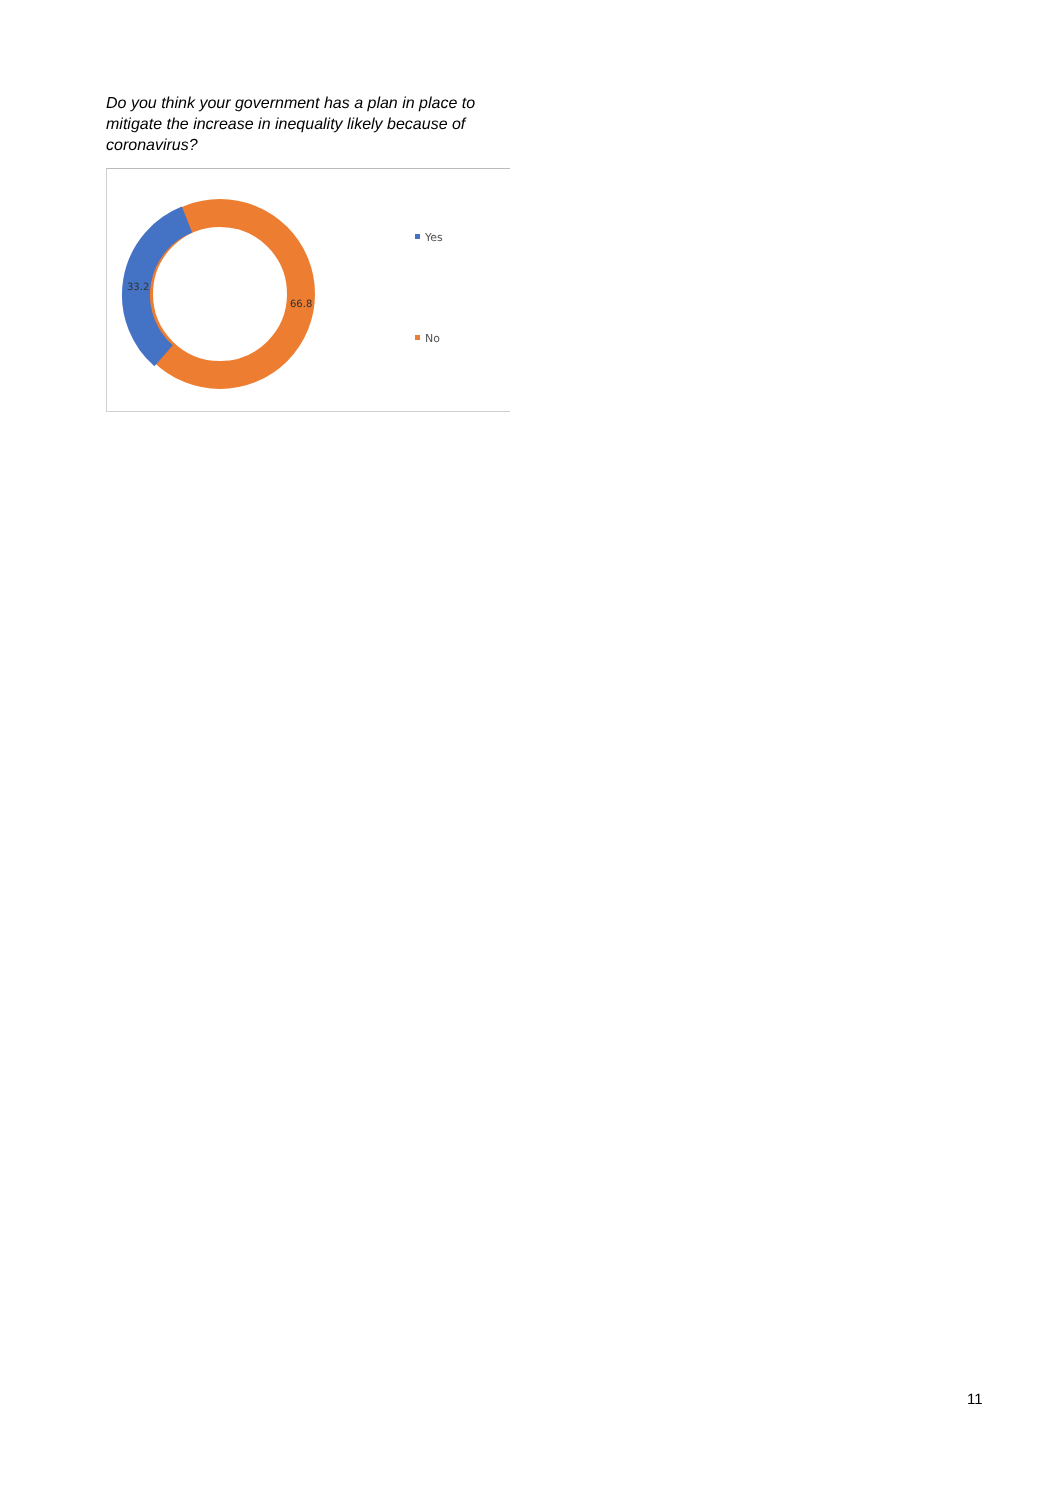Do you think your government has a plan in place to mitigate the increase in inequality likely because of coronavirus?
33.2
66.8
Yes
No
11